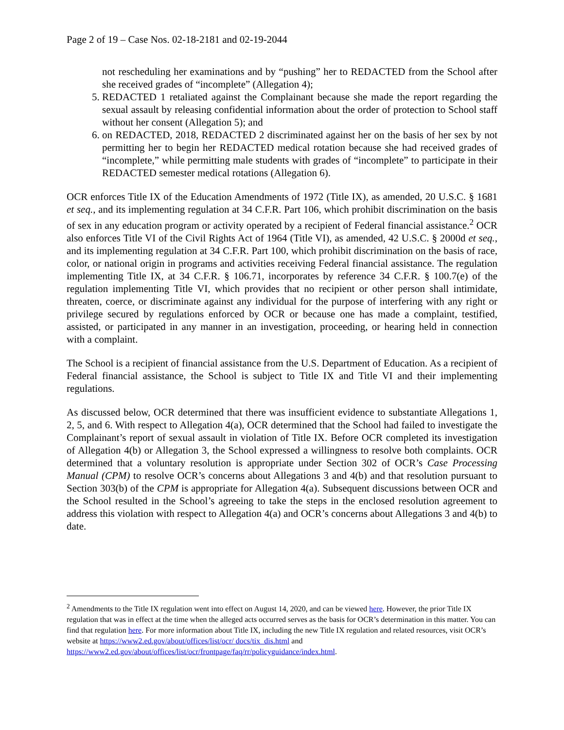Page 2 of 19 – Case Nos. 02-18-2181 and 02-19-2044
not rescheduling her examinations and by “pushing” her to REDACTED from the School after she received grades of “incomplete” (Allegation 4);
5. REDACTED 1 retaliated against the Complainant because she made the report regarding the sexual assault by releasing confidential information about the order of protection to School staff without her consent (Allegation 5); and
6. on REDACTED, 2018, REDACTED 2 discriminated against her on the basis of her sex by not permitting her to begin her REDACTED medical rotation because she had received grades of “incomplete,” while permitting male students with grades of “incomplete” to participate in their REDACTED semester medical rotations (Allegation 6).
OCR enforces Title IX of the Education Amendments of 1972 (Title IX), as amended, 20 U.S.C. § 1681 et seq., and its implementing regulation at 34 C.F.R. Part 106, which prohibit discrimination on the basis of sex in any education program or activity operated by a recipient of Federal financial assistance.<sup>2</sup> OCR also enforces Title VI of the Civil Rights Act of 1964 (Title VI), as amended, 42 U.S.C. § 2000d et seq., and its implementing regulation at 34 C.F.R. Part 100, which prohibit discrimination on the basis of race, color, or national origin in programs and activities receiving Federal financial assistance. The regulation implementing Title IX, at 34 C.F.R. § 106.71, incorporates by reference 34 C.F.R. § 100.7(e) of the regulation implementing Title VI, which provides that no recipient or other person shall intimidate, threaten, coerce, or discriminate against any individual for the purpose of interfering with any right or privilege secured by regulations enforced by OCR or because one has made a complaint, testified, assisted, or participated in any manner in an investigation, proceeding, or hearing held in connection with a complaint.
The School is a recipient of financial assistance from the U.S. Department of Education. As a recipient of Federal financial assistance, the School is subject to Title IX and Title VI and their implementing regulations.
As discussed below, OCR determined that there was insufficient evidence to substantiate Allegations 1, 2, 5, and 6. With respect to Allegation 4(a), OCR determined that the School had failed to investigate the Complainant’s report of sexual assault in violation of Title IX. Before OCR completed its investigation of Allegation 4(b) or Allegation 3, the School expressed a willingness to resolve both complaints. OCR determined that a voluntary resolution is appropriate under Section 302 of OCR’s Case Processing Manual (CPM) to resolve OCR’s concerns about Allegations 3 and 4(b) and that resolution pursuant to Section 303(b) of the CPM is appropriate for Allegation 4(a). Subsequent discussions between OCR and the School resulted in the School’s agreeing to take the steps in the enclosed resolution agreement to address this violation with respect to Allegation 4(a) and OCR’s concerns about Allegations 3 and 4(b) to date.
<sup>2</sup> Amendments to the Title IX regulation went into effect on August 14, 2020, and can be viewed here. However, the prior Title IX regulation that was in effect at the time when the alleged acts occurred serves as the basis for OCR’s determination in this matter. You can find that regulation here. For more information about Title IX, including the new Title IX regulation and related resources, visit OCR’s website at https://www2.ed.gov/about/offices/list/ocr/ docs/tix_dis.html and https://www2.ed.gov/about/offices/list/ocr/frontpage/faq/rr/policyguidance/index.html.